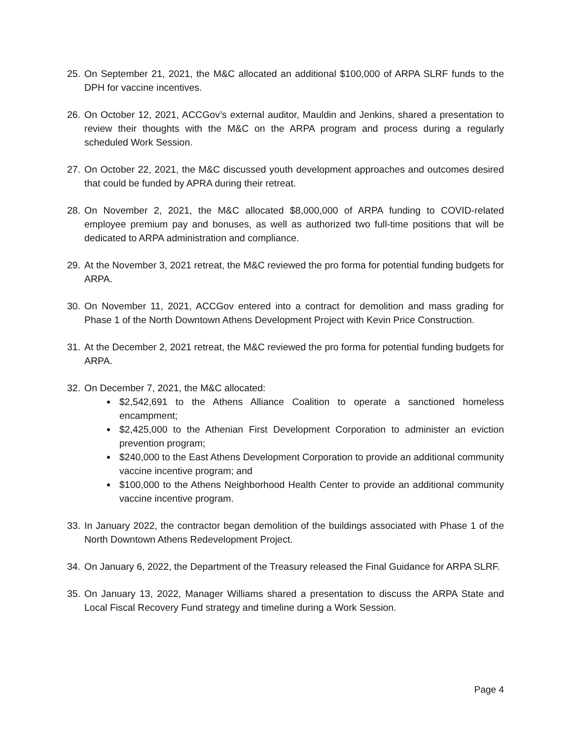25.
On September 21, 2021, the M&C allocated an additional $100,000 of ARPA SLRF funds to the DPH for vaccine incentives.
26.
On October 12, 2021, ACCGov’s external auditor, Mauldin and Jenkins, shared a presentation to review their thoughts with the M&C on the ARPA program and process during a regularly scheduled Work Session.
27.
On October 22, 2021, the M&C discussed youth development approaches and outcomes desired that could be funded by APRA during their retreat.
28.
On November 2, 2021, the M&C allocated $8,000,000 of ARPA funding to COVID-related employee premium pay and bonuses, as well as authorized two full-time positions that will be dedicated to ARPA administration and compliance.
29.
At the November 3, 2021 retreat, the M&C reviewed the pro forma for potential funding budgets for ARPA.
30.
On November 11, 2021, ACCGov entered into a contract for demolition and mass grading for Phase 1 of the North Downtown Athens Development Project with Kevin Price Construction.
31.
At the December 2, 2021 retreat, the M&C reviewed the pro forma for potential funding budgets for ARPA.
32.
On December 7, 2021, the M&C allocated:
$2,542,691 to the Athens Alliance Coalition to operate a sanctioned homeless encampment;
$2,425,000 to the Athenian First Development Corporation to administer an eviction prevention program;
$240,000 to the East Athens Development Corporation to provide an additional community vaccine incentive program; and
$100,000 to the Athens Neighborhood Health Center to provide an additional community vaccine incentive program.
33.
In January 2022, the contractor began demolition of the buildings associated with Phase 1 of the North Downtown Athens Redevelopment Project.
34.
On January 6, 2022, the Department of the Treasury released the Final Guidance for ARPA SLRF.
35.
On January 13, 2022, Manager Williams shared a presentation to discuss the ARPA State and Local Fiscal Recovery Fund strategy and timeline during a Work Session.
Page 4